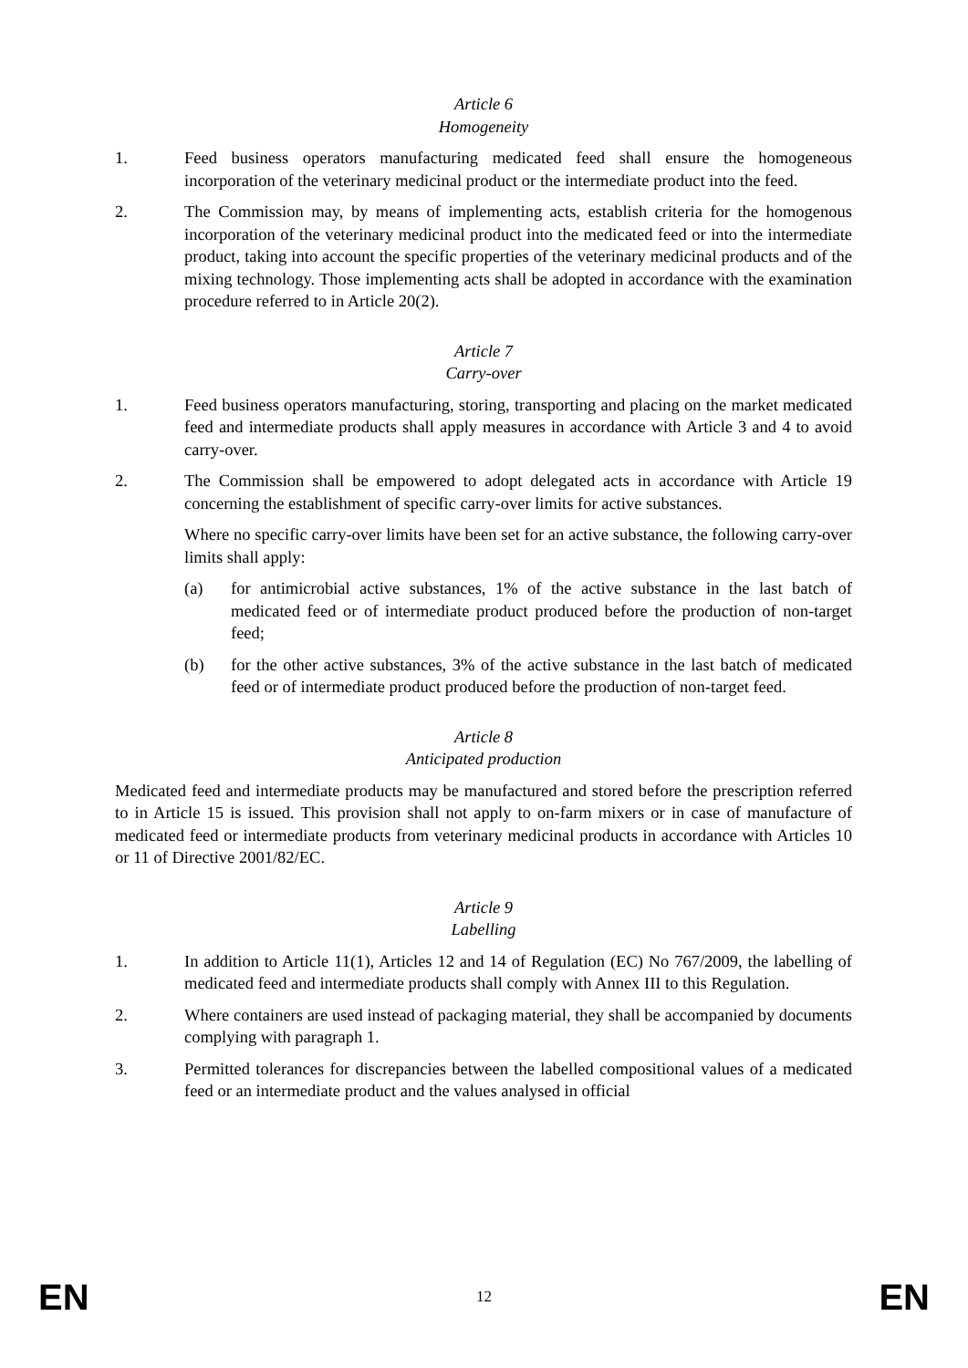Article 6
Homogeneity
1. Feed business operators manufacturing medicated feed shall ensure the homogeneous incorporation of the veterinary medicinal product or the intermediate product into the feed.
2. The Commission may, by means of implementing acts, establish criteria for the homogenous incorporation of the veterinary medicinal product into the medicated feed or into the intermediate product, taking into account the specific properties of the veterinary medicinal products and of the mixing technology. Those implementing acts shall be adopted in accordance with the examination procedure referred to in Article 20(2).
Article 7
Carry-over
1. Feed business operators manufacturing, storing, transporting and placing on the market medicated feed and intermediate products shall apply measures in accordance with Article 3 and 4 to avoid carry-over.
2. The Commission shall be empowered to adopt delegated acts in accordance with Article 19 concerning the establishment of specific carry-over limits for active substances.
Where no specific carry-over limits have been set for an active substance, the following carry-over limits shall apply:
(a) for antimicrobial active substances, 1% of the active substance in the last batch of medicated feed or of intermediate product produced before the production of non-target feed;
(b) for the other active substances, 3% of the active substance in the last batch of medicated feed or of intermediate product produced before the production of non-target feed.
Article 8
Anticipated production
Medicated feed and intermediate products may be manufactured and stored before the prescription referred to in Article 15 is issued. This provision shall not apply to on-farm mixers or in case of manufacture of medicated feed or intermediate products from veterinary medicinal products in accordance with Articles 10 or 11 of Directive 2001/82/EC.
Article 9
Labelling
1. In addition to Article 11(1), Articles 12 and 14 of Regulation (EC) No 767/2009, the labelling of medicated feed and intermediate products shall comply with Annex III to this Regulation.
2. Where containers are used instead of packaging material, they shall be accompanied by documents complying with paragraph 1.
3. Permitted tolerances for discrepancies between the labelled compositional values of a medicated feed or an intermediate product and the values analysed in official
EN 12 EN